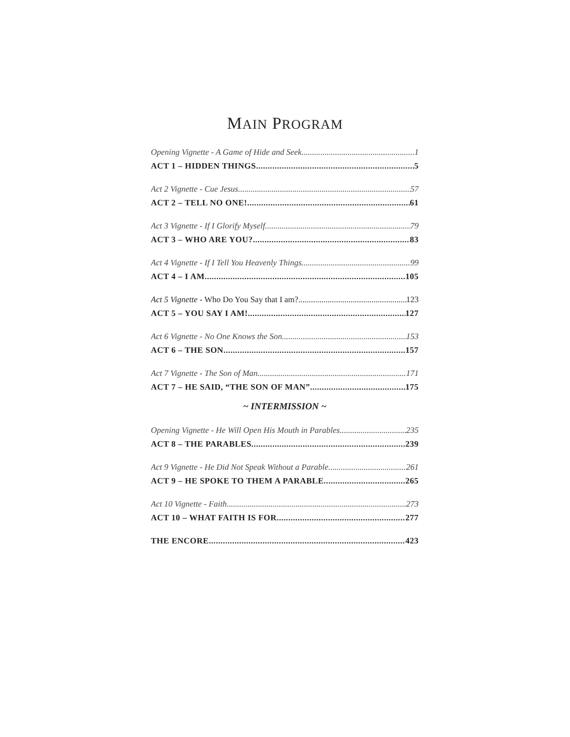MAIN PROGRAM
Opening Vignette - A Game of Hide and Seek 1
ACT 1 – HIDDEN THINGS 5
Act 2 Vignette - Cue Jesus 57
ACT 2 – TELL NO ONE! 61
Act 3 Vignette - If I Glorify Myself 79
ACT 3 – WHO ARE YOU? 83
Act 4 Vignette - If I Tell You Heavenly Things 99
ACT 4 – I AM 105
Act 5 Vignette - Who Do You Say that I am? 123
ACT 5 – YOU SAY I AM! 127
Act 6 Vignette - No One Knows the Son 153
ACT 6 – THE SON 157
Act 7 Vignette - The Son of Man 171
ACT 7 – HE SAID, “THE SON OF MAN” 175
~ INTERMISSION ~
Opening Vignette - He Will Open His Mouth in Parables 235
ACT 8 – THE PARABLES 239
Act 9 Vignette - He Did Not Speak Without a Parable 261
ACT 9 – HE SPOKE TO THEM A PARABLE 265
Act 10 Vignette - Faith 273
ACT 10 – WHAT FAITH IS FOR 277
THE ENCORE 423